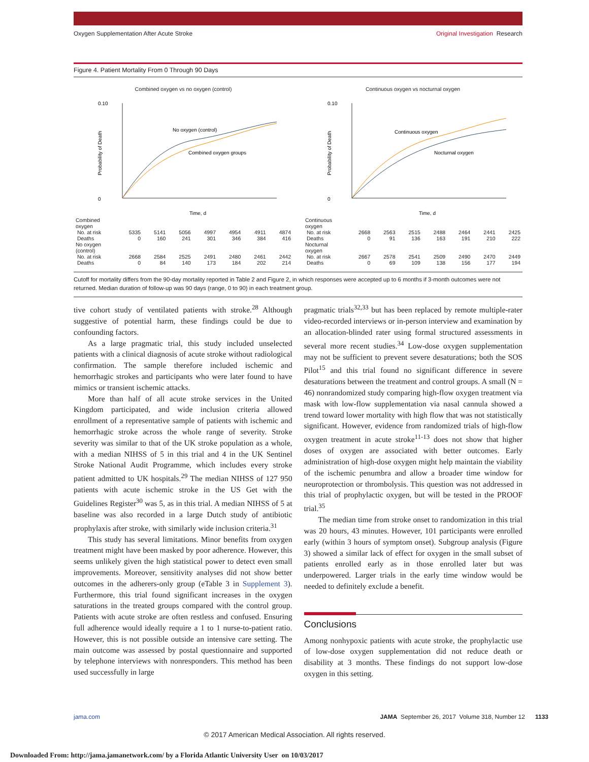Oxygen Supplementation After Acute Stroke Original Investigation Research
Figure 4. Patient Mortality From 0 Through 90 Days
Combined oxygen vs no oxygen (control)
0.10
0
Probability of Death
No oxygen (control)
Combined oxygen groups
Time, d
| Combined oxygen | | | | | | | |
| No. at risk | 5335 | 5141 | 5056 | 4997 | 4954 | 4911 | 4874 |
| Deaths | 0 | 160 | 241 | 301 | 346 | 384 | 416 |
| No oxygen (control) | | | | | | | |
| No. at risk | 2668 | 2584 | 2525 | 2491 | 2480 | 2461 | 2442 |
| Deaths | 0 | 84 | 140 | 173 | 184 | 202 | 214 |
Continuous oxygen vs nocturnal oxygen
0.10
0
Probability of Death
Continuous oxygen
Nocturnal oxygen
Time, d
| Continuous oxygen | | | | | | | |
| No. at risk | 2668 | 2563 | 2515 | 2488 | 2464 | 2441 | 2425 |
| Deaths | 0 | 91 | 136 | 163 | 191 | 210 | 222 |
| Nocturnal oxygen | | | | | | | |
| No. at risk | 2667 | 2578 | 2541 | 2509 | 2490 | 2470 | 2449 |
| Deaths | 0 | 69 | 109 | 138 | 156 | 177 | 194 |
Cutoff for mortality differs from the 90-day mortality reported in Table 2 and Figure 2, in which responses were accepted up to 6 months if 3-month outcomes were not returned. Median duration of follow-up was 90 days (range, 0 to 90) in each treatment group.
tive cohort study of ventilated patients with stroke.<sup>28</sup> Although suggestive of potential harm, these findings could be due to confounding factors.
As a large pragmatic trial, this study included unselected patients with a clinical diagnosis of acute stroke without radiological confirmation. The sample therefore included ischemic and hemorrhagic strokes and participants who were later found to have mimics or transient ischemic attacks.
More than half of all acute stroke services in the United Kingdom participated, and wide inclusion criteria allowed enrollment of a representative sample of patients with ischemic and hemorrhagic stroke across the whole range of severity. Stroke severity was similar to that of the UK stroke population as a whole, with a median NIHSS of 5 in this trial and 4 in the UK Sentinel Stroke National Audit Programme, which includes every stroke patient admitted to UK hospitals.<sup>29</sup> The median NIHSS of 127 950 patients with acute ischemic stroke in the US Get with the Guidelines Register<sup>30</sup> was 5, as in this trial. A median NIHSS of 5 at baseline was also recorded in a large Dutch study of antibiotic prophylaxis after stroke, with similarly wide inclusion criteria.<sup>31</sup>
This study has several limitations. Minor benefits from oxygen treatment might have been masked by poor adherence. However, this seems unlikely given the high statistical power to detect even small improvements. Moreover, sensitivity analyses did not show better outcomes in the adherers-only group (eTable 3 in Supplement 3). Furthermore, this trial found significant increases in the oxygen saturations in the treated groups compared with the control group. Patients with acute stroke are often restless and confused. Ensuring full adherence would ideally require a 1 to 1 nurse-to-patient ratio. However, this is not possible outside an intensive care setting. The main outcome was assessed by postal questionnaire and supported by telephone interviews with nonresponders. This method has been used successfully in large
pragmatic trials<sup>32,33</sup> but has been replaced by remote multiple-rater video-recorded interviews or in-person interview and examination by an allocation-blinded rater using formal structured assessments in several more recent studies.<sup>34</sup> Low-dose oxygen supplementation may not be sufficient to prevent severe desaturations; both the SOS Pilot<sup>15</sup> and this trial found no significant difference in severe desaturations between the treatment and control groups. A small (N = 46) nonrandomized study comparing high-flow oxygen treatment via mask with low-flow supplementation via nasal cannula showed a trend toward lower mortality with high flow that was not statistically significant. However, evidence from randomized trials of high-flow oxygen treatment in acute stroke<sup>11-13</sup> does not show that higher doses of oxygen are associated with better outcomes. Early administration of high-dose oxygen might help maintain the viability of the ischemic penumbra and allow a broader time window for neuroprotection or thrombolysis. This question was not addressed in this trial of prophylactic oxygen, but will be tested in the PROOF trial.<sup>35</sup>
The median time from stroke onset to randomization in this trial was 20 hours, 43 minutes. However, 101 participants were enrolled early (within 3 hours of symptom onset). Subgroup analysis (Figure 3) showed a similar lack of effect for oxygen in the small subset of patients enrolled early as in those enrolled later but was underpowered. Larger trials in the early time window would be needed to definitely exclude a benefit.
Conclusions
Among nonhypoxic patients with acute stroke, the prophylactic use of low-dose oxygen supplementation did not reduce death or disability at 3 months. These findings do not support low-dose oxygen in this setting.
jama.com JAMA September 26, 2017 Volume 318, Number 12 1133
© 2017 American Medical Association. All rights reserved.
Downloaded From: http://jama.jamanetwork.com/ by a Florida Atlantic University User on 10/03/2017